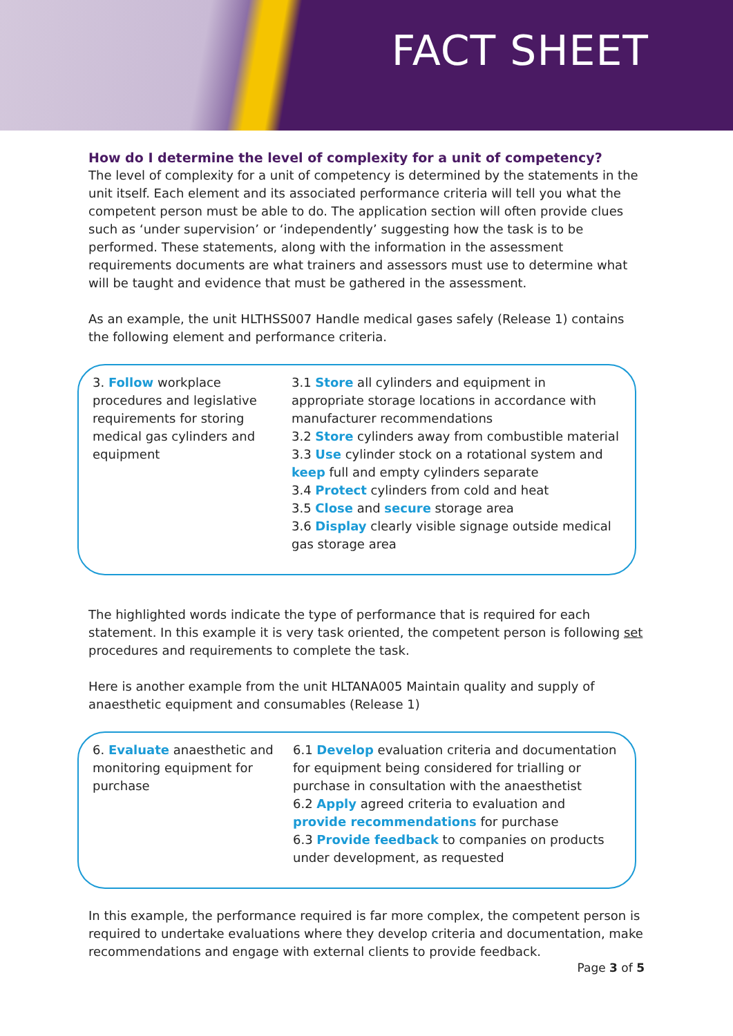FACT SHEET
How do I determine the level of complexity for a unit of competency?
The level of complexity for a unit of competency is determined by the statements in the unit itself. Each element and its associated performance criteria will tell you what the competent person must be able to do. The application section will often provide clues such as ‘under supervision’ or ‘independently’ suggesting how the task is to be performed. These statements, along with the information in the assessment requirements documents are what trainers and assessors must use to determine what will be taught and evidence that must be gathered in the assessment.
As an example, the unit HLTHSS007 Handle medical gases safely (Release 1) contains the following element and performance criteria.
| 3. Follow workplace procedures and legislative requirements for storing medical gas cylinders and equipment | 3.1 Store all cylinders and equipment in appropriate storage locations in accordance with manufacturer recommendations 3.2 Store cylinders away from combustible material 3.3 Use cylinder stock on a rotational system and keep full and empty cylinders separate 3.4 Protect cylinders from cold and heat 3.5 Close and secure storage area 3.6 Display clearly visible signage outside medical gas storage area |
The highlighted words indicate the type of performance that is required for each statement. In this example it is very task oriented, the competent person is following set procedures and requirements to complete the task.
Here is another example from the unit HLTANA005 Maintain quality and supply of anaesthetic equipment and consumables (Release 1)
| 6. Evaluate anaesthetic and monitoring equipment for purchase | 6.1 Develop evaluation criteria and documentation for equipment being considered for trialling or purchase in consultation with the anaesthetist 6.2 Apply agreed criteria to evaluation and provide recommendations for purchase 6.3 Provide feedback to companies on products under development, as requested |
In this example, the performance required is far more complex, the competent person is required to undertake evaluations where they develop criteria and documentation, make recommendations and engage with external clients to provide feedback.
Page 3 of 5